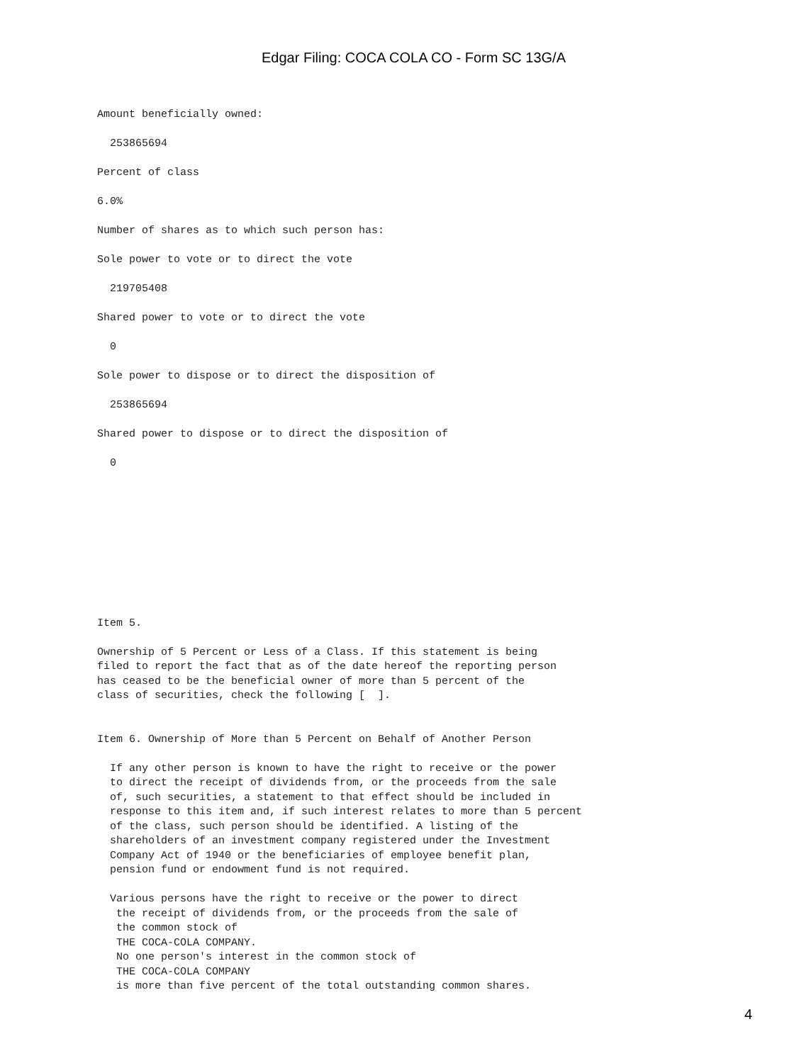Edgar Filing: COCA COLA CO - Form SC 13G/A
Amount beneficially owned:

  253865694

Percent of class

6.0%

Number of shares as to which such person has:

Sole power to vote or to direct the vote

  219705408

Shared power to vote or to direct the vote

  0

Sole power to dispose or to direct the disposition of

  253865694

Shared power to dispose or to direct the disposition of

  0










Item 5.

Ownership of 5 Percent or Less of a Class. If this statement is being
filed to report the fact that as of the date hereof the reporting person
has ceased to be the beneficial owner of more than 5 percent of the
class of securities, check the following [  ].


Item 6. Ownership of More than 5 Percent on Behalf of Another Person

  If any other person is known to have the right to receive or the power
  to direct the receipt of dividends from, or the proceeds from the sale
  of, such securities, a statement to that effect should be included in
  response to this item and, if such interest relates to more than 5 percent
  of the class, such person should be identified. A listing of the
  shareholders of an investment company registered under the Investment
  Company Act of 1940 or the beneficiaries of employee benefit plan,
  pension fund or endowment fund is not required.

  Various persons have the right to receive or the power to direct
   the receipt of dividends from, or the proceeds from the sale of
   the common stock of
   THE COCA-COLA COMPANY.
   No one person's interest in the common stock of
   THE COCA-COLA COMPANY
   is more than five percent of the total outstanding common shares.
4